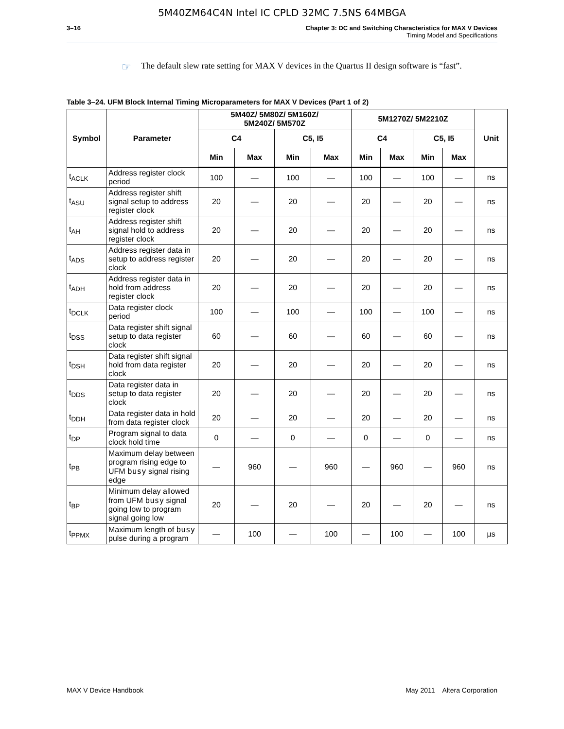5M40ZM64C4N Intel IC CPLD 32MC 7.5NS 64MBGA
3–16 Chapter 3: DC and Switching Characteristics for MAX V Devices
Timing Model and Specifications
☞ The default slew rate setting for MAX V devices in the Quartus II design software is “fast”.
Table 3–24. UFM Block Internal Timing Microparameters for MAX V Devices (Part 1 of 2)
| Symbol | Parameter | 5M40Z/ 5M80Z/ 5M160Z/ 5M240Z/ 5M570Z | | | | 5M1270Z/ 5M2210Z | | | | Unit |
| --- | --- | --- | --- | --- | --- | --- | --- | --- | --- | --- |
| | | C4 | | C5, I5 | | C4 | | C5, I5 | | |
| | | Min | Max | Min | Max | Min | Max | Min | Max | |
| t<sub>ACLK</sub> | Address register clock period | 100 | — | 100 | — | 100 | — | 100 | — | ns |
| t<sub>ASU</sub> | Address register shift signal setup to address register clock | 20 | — | 20 | — | 20 | — | 20 | — | ns |
| t<sub>AH</sub> | Address register shift signal hold to address register clock | 20 | — | 20 | — | 20 | — | 20 | — | ns |
| t<sub>ADS</sub> | Address register data in setup to address register clock | 20 | — | 20 | — | 20 | — | 20 | — | ns |
| t<sub>ADH</sub> | Address register data in hold from address register clock | 20 | — | 20 | — | 20 | — | 20 | — | ns |
| t<sub>DCLK</sub> | Data register clock period | 100 | — | 100 | — | 100 | — | 100 | — | ns |
| t<sub>DSS</sub> | Data register shift signal setup to data register clock | 60 | — | 60 | — | 60 | — | 60 | — | ns |
| t<sub>DSH</sub> | Data register shift signal hold from data register clock | 20 | — | 20 | — | 20 | — | 20 | — | ns |
| t<sub>DDS</sub> | Data register data in setup to data register clock | 20 | — | 20 | — | 20 | — | 20 | — | ns |
| t<sub>DDH</sub> | Data register data in hold from data register clock | 20 | — | 20 | — | 20 | — | 20 | — | ns |
| t<sub>DP</sub> | Program signal to data clock hold time | 0 | — | 0 | — | 0 | — | 0 | — | ns |
| t<sub>PB</sub> | Maximum delay between program rising edge to UFM busy signal rising edge | — | 960 | — | 960 | — | 960 | — | 960 | ns |
| t<sub>BP</sub> | Minimum delay allowed from UFM busy signal going low to program signal going low | 20 | — | 20 | — | 20 | — | 20 | — | ns |
| t<sub>PPMX</sub> | Maximum length of busy pulse during a program | — | 100 | — | 100 | — | 100 | — | 100 | µs |
MAX V Device Handbook May 2011 Altera Corporation